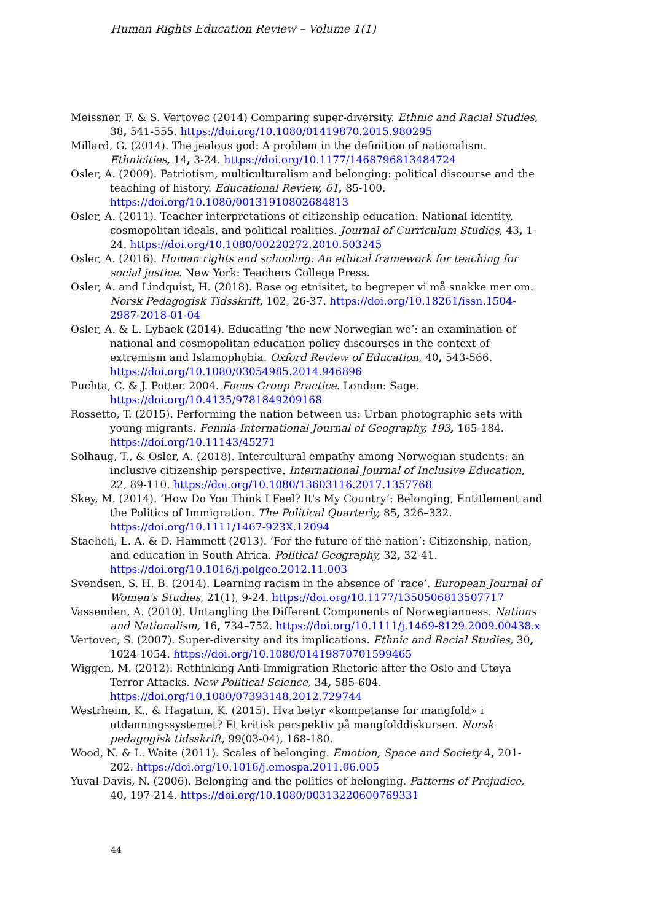Human Rights Education Review – Volume 1(1)
Meissner, F. & S. Vertovec (2014) Comparing super-diversity. Ethnic and Racial Studies, 38, 541-555. https://doi.org/10.1080/01419870.2015.980295
Millard, G. (2014). The jealous god: A problem in the definition of nationalism. Ethnicities, 14, 3-24. https://doi.org/10.1177/1468796813484724
Osler, A. (2009). Patriotism, multiculturalism and belonging: political discourse and the teaching of history. Educational Review, 61, 85-100. https://doi.org/10.1080/00131910802684813
Osler, A. (2011). Teacher interpretations of citizenship education: National identity, cosmopolitan ideals, and political realities. Journal of Curriculum Studies, 43, 1-24. https://doi.org/10.1080/00220272.2010.503245
Osler, A. (2016). Human rights and schooling: An ethical framework for teaching for social justice. New York: Teachers College Press.
Osler, A. and Lindquist, H. (2018). Rase og etnisitet, to begreper vi må snakke mer om. Norsk Pedagogisk Tidsskrift, 102, 26-37. https://doi.org/10.18261/issn.1504-2987-2018-01-04
Osler, A. & L. Lybaek (2014). Educating ‘the new Norwegian we’: an examination of national and cosmopolitan education policy discourses in the context of extremism and Islamophobia. Oxford Review of Education, 40, 543-566. https://doi.org/10.1080/03054985.2014.946896
Puchta, C. & J. Potter. 2004. Focus Group Practice. London: Sage. https://doi.org/10.4135/9781849209168
Rossetto, T. (2015). Performing the nation between us: Urban photographic sets with young migrants. Fennia-International Journal of Geography, 193, 165-184. https://doi.org/10.11143/45271
Solhaug, T., & Osler, A. (2018). Intercultural empathy among Norwegian students: an inclusive citizenship perspective. International Journal of Inclusive Education, 22, 89-110. https://doi.org/10.1080/13603116.2017.1357768
Skey, M. (2014). ‘How Do You Think I Feel? It's My Country’: Belonging, Entitlement and the Politics of Immigration. The Political Quarterly, 85, 326–332. https://doi.org/10.1111/1467-923X.12094
Staeheli, L. A. & D. Hammett (2013). ‘For the future of the nation’: Citizenship, nation, and education in South Africa. Political Geography, 32, 32-41. https://doi.org/10.1016/j.polgeo.2012.11.003
Svendsen, S. H. B. (2014). Learning racism in the absence of ‘race’. European Journal of Women's Studies, 21(1), 9-24. https://doi.org/10.1177/1350506813507717
Vassenden, A. (2010). Untangling the Different Components of Norwegianness. Nations and Nationalism, 16, 734–752. https://doi.org/10.1111/j.1469-8129.2009.00438.x
Vertovec, S. (2007). Super-diversity and its implications. Ethnic and Racial Studies, 30, 1024-1054. https://doi.org/10.1080/01419870701599465
Wiggen, M. (2012). Rethinking Anti-Immigration Rhetoric after the Oslo and Utøya Terror Attacks. New Political Science, 34, 585-604. https://doi.org/10.1080/07393148.2012.729744
Westrheim, K., & Hagatun, K. (2015). Hva betyr «kompetanse for mangfold» i utdanningssystemet? Et kritisk perspektiv på mangfolddiskursen. Norsk pedagogisk tidsskrift, 99(03-04), 168-180.
Wood, N. & L. Waite (2011). Scales of belonging. Emotion, Space and Society 4, 201-202. https://doi.org/10.1016/j.emospa.2011.06.005
Yuval-Davis, N. (2006). Belonging and the politics of belonging. Patterns of Prejudice, 40, 197-214. https://doi.org/10.1080/00313220600769331
44